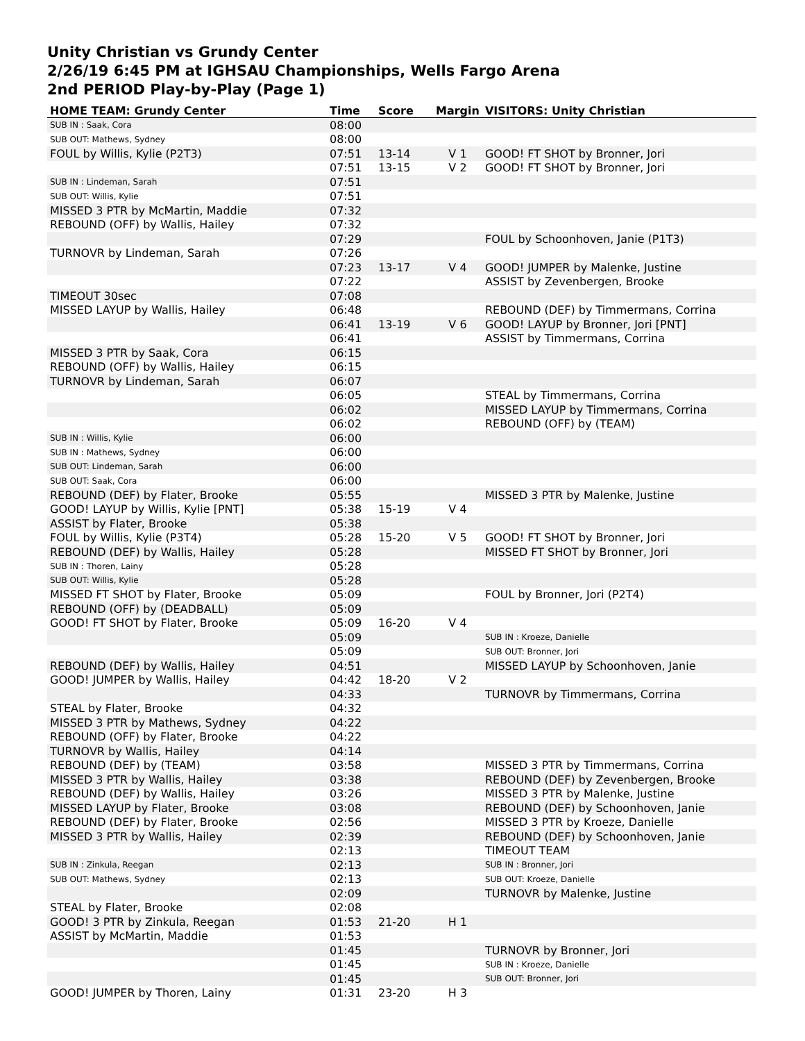Unity Christian vs Grundy Center
2/26/19 6:45 PM at IGHSAU Championships, Wells Fargo Arena
2nd PERIOD Play-by-Play (Page 1)
| HOME TEAM: Grundy Center | Time | Score | Margin | VISITORS: Unity Christian |
| --- | --- | --- | --- | --- |
| SUB IN : Saak, Cora | 08:00 | | | |
| SUB OUT: Mathews, Sydney | 08:00 | | | |
| FOUL by Willis, Kylie (P2T3) | 07:51 | 13-14 | V 1 | GOOD! FT SHOT by Bronner, Jori |
| | 07:51 | 13-15 | V 2 | GOOD! FT SHOT by Bronner, Jori |
| SUB IN : Lindeman, Sarah | 07:51 | | | |
| SUB OUT: Willis, Kylie | 07:51 | | | |
| MISSED 3 PTR by McMartin, Maddie | 07:32 | | | |
| REBOUND (OFF) by Wallis, Hailey | 07:32 | | | |
| | 07:29 | | | FOUL by Schoonhoven, Janie (P1T3) |
| TURNOVR by Lindeman, Sarah | 07:26 | | | |
| | 07:23 | 13-17 | V 4 | GOOD! JUMPER by Malenke, Justine |
| | 07:22 | | | ASSIST by Zevenbergen, Brooke |
| TIMEOUT 30sec | 07:08 | | | |
| MISSED LAYUP by Wallis, Hailey | 06:48 | | | REBOUND (DEF) by Timmermans, Corrina |
| | 06:41 | 13-19 | V 6 | GOOD! LAYUP by Bronner, Jori [PNT] |
| | 06:41 | | | ASSIST by Timmermans, Corrina |
| MISSED 3 PTR by Saak, Cora | 06:15 | | | |
| REBOUND (OFF) by Wallis, Hailey | 06:15 | | | |
| TURNOVR by Lindeman, Sarah | 06:07 | | | |
| | 06:05 | | | STEAL by Timmermans, Corrina |
| | 06:02 | | | MISSED LAYUP by Timmermans, Corrina |
| | 06:02 | | | REBOUND (OFF) by (TEAM) |
| SUB IN : Willis, Kylie | 06:00 | | | |
| SUB IN : Mathews, Sydney | 06:00 | | | |
| SUB OUT: Lindeman, Sarah | 06:00 | | | |
| SUB OUT: Saak, Cora | 06:00 | | | |
| REBOUND (DEF) by Flater, Brooke | 05:55 | | | MISSED 3 PTR by Malenke, Justine |
| GOOD! LAYUP by Willis, Kylie [PNT] | 05:38 | 15-19 | V 4 | |
| ASSIST by Flater, Brooke | 05:38 | | | |
| FOUL by Willis, Kylie (P3T4) | 05:28 | 15-20 | V 5 | GOOD! FT SHOT by Bronner, Jori |
| REBOUND (DEF) by Wallis, Hailey | 05:28 | | | MISSED FT SHOT by Bronner, Jori |
| SUB IN : Thoren, Lainy | 05:28 | | | |
| SUB OUT: Willis, Kylie | 05:28 | | | |
| MISSED FT SHOT by Flater, Brooke | 05:09 | | | FOUL by Bronner, Jori (P2T4) |
| REBOUND (OFF) by (DEADBALL) | 05:09 | | | |
| GOOD! FT SHOT by Flater, Brooke | 05:09 | 16-20 | V 4 | |
| | 05:09 | | | SUB IN : Kroeze, Danielle |
| | 05:09 | | | SUB OUT: Bronner, Jori |
| REBOUND (DEF) by Wallis, Hailey | 04:51 | | | MISSED LAYUP by Schoonhoven, Janie |
| GOOD! JUMPER by Wallis, Hailey | 04:42 | 18-20 | V 2 | |
| | 04:33 | | | TURNOVR by Timmermans, Corrina |
| STEAL by Flater, Brooke | 04:32 | | | |
| MISSED 3 PTR by Mathews, Sydney | 04:22 | | | |
| REBOUND (OFF) by Flater, Brooke | 04:22 | | | |
| TURNOVR by Wallis, Hailey | 04:14 | | | |
| REBOUND (DEF) by (TEAM) | 03:58 | | | MISSED 3 PTR by Timmermans, Corrina |
| MISSED 3 PTR by Wallis, Hailey | 03:38 | | | REBOUND (DEF) by Zevenbergen, Brooke |
| REBOUND (DEF) by Wallis, Hailey | 03:26 | | | MISSED 3 PTR by Malenke, Justine |
| MISSED LAYUP by Flater, Brooke | 03:08 | | | REBOUND (DEF) by Schoonhoven, Janie |
| REBOUND (DEF) by Flater, Brooke | 02:56 | | | MISSED 3 PTR by Kroeze, Danielle |
| MISSED 3 PTR by Wallis, Hailey | 02:39 | | | REBOUND (DEF) by Schoonhoven, Janie |
| | 02:13 | | | TIMEOUT TEAM |
| SUB IN : Zinkula, Reegan | 02:13 | | | SUB IN : Bronner, Jori |
| SUB OUT: Mathews, Sydney | 02:13 | | | SUB OUT: Kroeze, Danielle |
| | 02:09 | | | TURNOVR by Malenke, Justine |
| STEAL by Flater, Brooke | 02:08 | | | |
| GOOD! 3 PTR by Zinkula, Reegan | 01:53 | 21-20 | H 1 | |
| ASSIST by McMartin, Maddie | 01:53 | | | |
| | 01:45 | | | TURNOVR by Bronner, Jori |
| | 01:45 | | | SUB IN : Kroeze, Danielle |
| | 01:45 | | | SUB OUT: Bronner, Jori |
| GOOD! JUMPER by Thoren, Lainy | 01:31 | 23-20 | H 3 | |